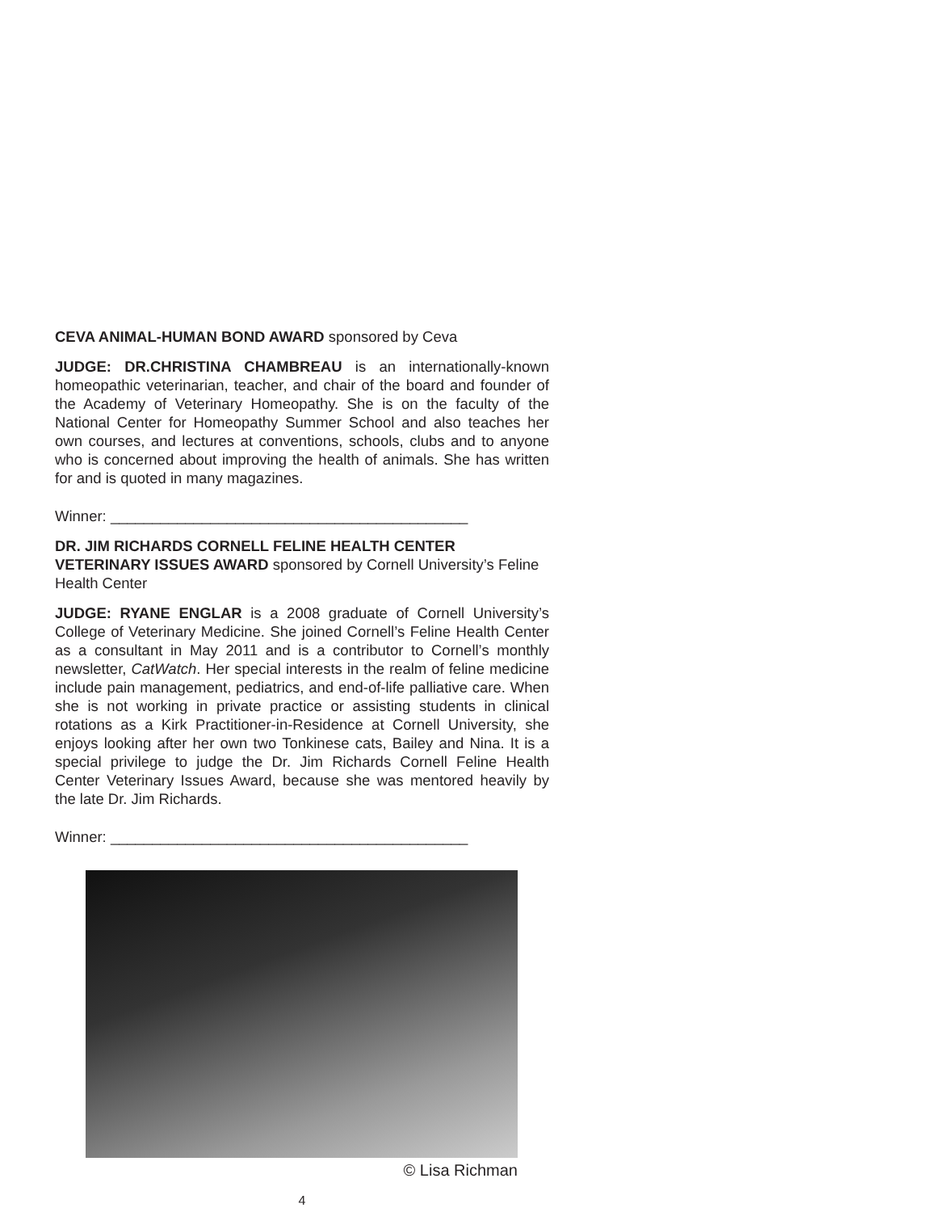CEVA ANIMAL-HUMAN BOND AWARD sponsored by Ceva
JUDGE: DR.CHRISTINA CHAMBREAU is an internationally-known homeopathic veterinarian, teacher, and chair of the board and founder of the Academy of Veterinary Homeopathy. She is on the faculty of the National Center for Homeopathy Summer School and also teaches her own courses, and lectures at conventions, schools, clubs and to anyone who is concerned about improving the health of animals. She has written for and is quoted in many magazines.
Winner: ___________________________________________
DR. JIM RICHARDS CORNELL FELINE HEALTH CENTER VETERINARY ISSUES AWARD sponsored by Cornell University’s Feline Health Center
JUDGE: RYANE ENGLAR is a 2008 graduate of Cornell University’s College of Veterinary Medicine. She joined Cornell’s Feline Health Center as a consultant in May 2011 and is a contributor to Cornell’s monthly newsletter, CatWatch. Her special interests in the realm of feline medicine include pain management, pediatrics, and end-of-life palliative care. When she is not working in private practice or assisting students in clinical rotations as a Kirk Practitioner-in-Residence at Cornell University, she enjoys looking after her own two Tonkinese cats, Bailey and Nina. It is a special privilege to judge the Dr. Jim Richards Cornell Feline Health Center Veterinary Issues Award, because she was mentored heavily by the late Dr. Jim Richards.
Winner: ___________________________________________
© Lisa Richman
4